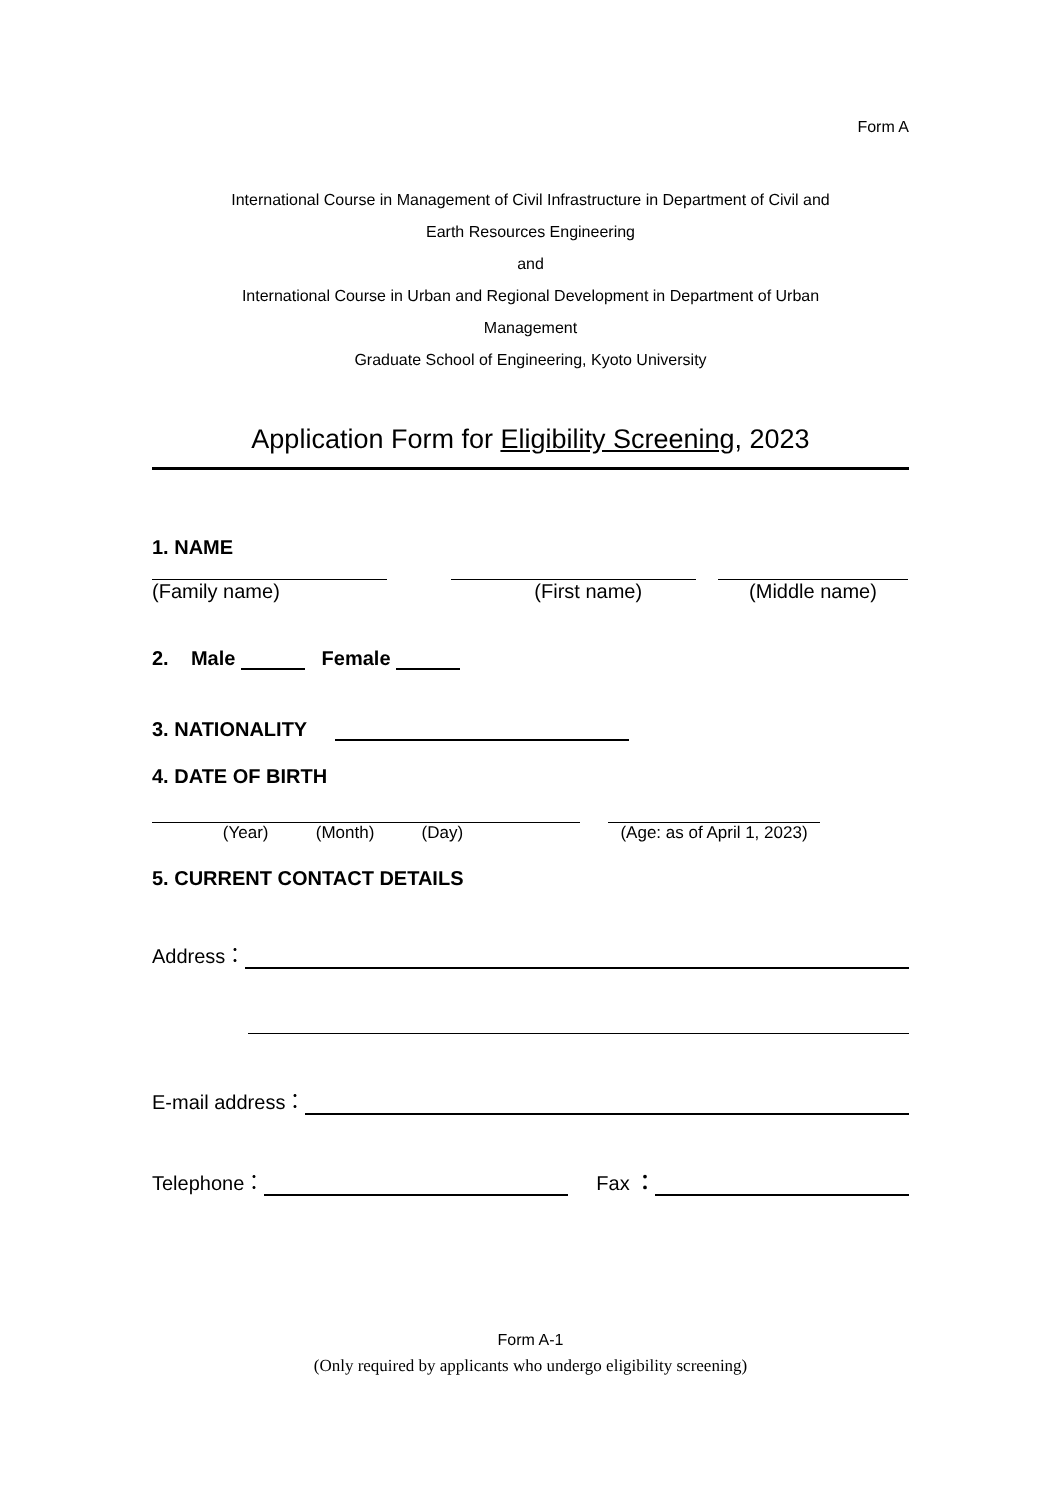Form A
International Course in Management of Civil Infrastructure in Department of Civil and
Earth Resources Engineering
and
International Course in Urban and Regional Development in Department of Urban
Management
Graduate School of Engineering, Kyoto University
Application Form for Eligibility Screening, 2023
1. NAME
(Family name) (First name) (Middle name)
2. Male Female
3. NATIONALITY
4. DATE OF BIRTH
(Year) (Month) (Day) (Age: as of April 1, 2023)
5. CURRENT CONTACT DETAILS
Address：
E-mail address：
Telephone： Fax ：
Form A-1
(Only required by applicants who undergo eligibility screening)